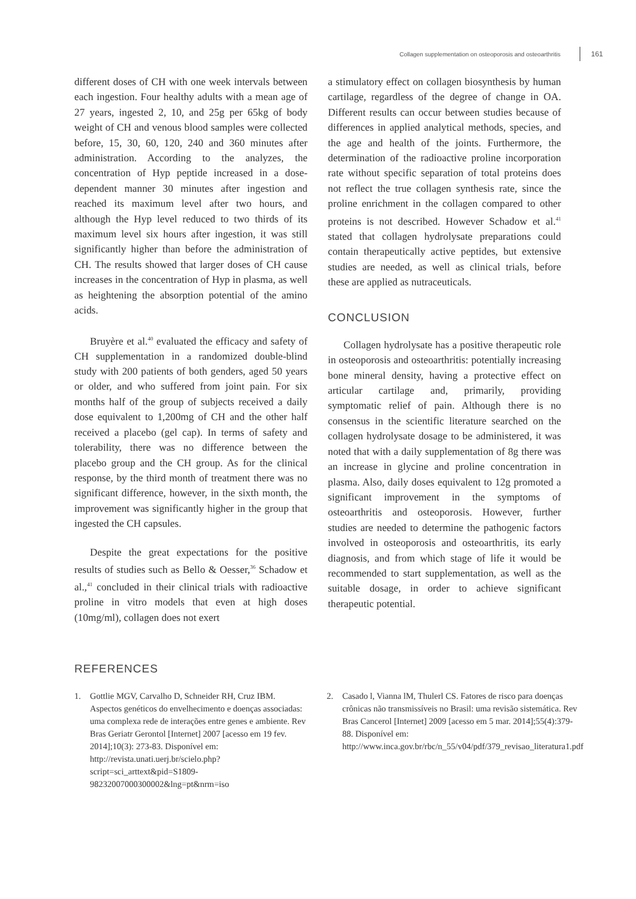Collagen supplementation on osteoporosis and osteoarthritis 161
different doses of CH with one week intervals between each ingestion. Four healthy adults with a mean age of 27 years, ingested 2, 10, and 25g per 65kg of body weight of CH and venous blood samples were collected before, 15, 30, 60, 120, 240 and 360 minutes after administration. According to the analyzes, the concentration of Hyp peptide increased in a dose-dependent manner 30 minutes after ingestion and reached its maximum level after two hours, and although the Hyp level reduced to two thirds of its maximum level six hours after ingestion, it was still significantly higher than before the administration of CH. The results showed that larger doses of CH cause increases in the concentration of Hyp in plasma, as well as heightening the absorption potential of the amino acids.
Bruyère et al.<sup>40</sup> evaluated the efficacy and safety of CH supplementation in a randomized double-blind study with 200 patients of both genders, aged 50 years or older, and who suffered from joint pain. For six months half of the group of subjects received a daily dose equivalent to 1,200mg of CH and the other half received a placebo (gel cap). In terms of safety and tolerability, there was no difference between the placebo group and the CH group. As for the clinical response, by the third month of treatment there was no significant difference, however, in the sixth month, the improvement was significantly higher in the group that ingested the CH capsules.
Despite the great expectations for the positive results of studies such as Bello & Oesser,<sup>36</sup> Schadow et al.,<sup>41</sup> concluded in their clinical trials with radioactive proline in vitro models that even at high doses (10mg/ml), collagen does not exert
a stimulatory effect on collagen biosynthesis by human cartilage, regardless of the degree of change in OA. Different results can occur between studies because of differences in applied analytical methods, species, and the age and health of the joints. Furthermore, the determination of the radioactive proline incorporation rate without specific separation of total proteins does not reflect the true collagen synthesis rate, since the proline enrichment in the collagen compared to other proteins is not described. However Schadow et al.<sup>41</sup> stated that collagen hydrolysate preparations could contain therapeutically active peptides, but extensive studies are needed, as well as clinical trials, before these are applied as nutraceuticals.
CONCLUSION
Collagen hydrolysate has a positive therapeutic role in osteoporosis and osteoarthritis: potentially increasing bone mineral density, having a protective effect on articular cartilage and, primarily, providing symptomatic relief of pain. Although there is no consensus in the scientific literature searched on the collagen hydrolysate dosage to be administered, it was noted that with a daily supplementation of 8g there was an increase in glycine and proline concentration in plasma. Also, daily doses equivalent to 12g promoted a significant improvement in the symptoms of osteoarthritis and osteoporosis. However, further studies are needed to determine the pathogenic factors involved in osteoporosis and osteoarthritis, its early diagnosis, and from which stage of life it would be recommended to start supplementation, as well as the suitable dosage, in order to achieve significant therapeutic potential.
REFERENCES
1. Gottlie MGV, Carvalho D, Schneider RH, Cruz IBM. Aspectos genéticos do envelhecimento e doenças associadas: uma complexa rede de interações entre genes e ambiente. Rev Bras Geriatr Gerontol [Internet] 2007 [acesso em 19 fev. 2014];10(3): 273-83. Disponível em: http://revista.unati.uerj.br/scielo.php?script=sci_arttext&pid=S1809-98232007000300002&lng=pt&nrm=iso
2. Casado l, Vianna lM, Thulerl CS. Fatores de risco para doenças crônicas não transmissíveis no Brasil: uma revisão sistemática. Rev Bras Cancerol [Internet] 2009 [acesso em 5 mar. 2014];55(4):379-88. Disponível em: http://www.inca.gov.br/rbc/n_55/v04/pdf/379_revisao_literatura1.pdf